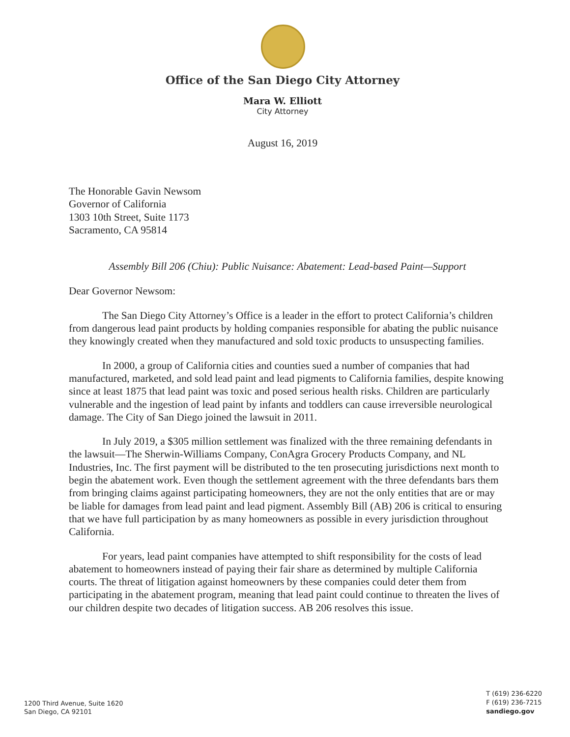Office of the San Diego City Attorney
Mara W. Elliott
City Attorney
August 16, 2019
The Honorable Gavin Newsom
Governor of California
1303 10th Street, Suite 1173
Sacramento, CA 95814
Assembly Bill 206 (Chiu): Public Nuisance: Abatement: Lead-based Paint—Support
Dear Governor Newsom:
The San Diego City Attorney’s Office is a leader in the effort to protect California’s children from dangerous lead paint products by holding companies responsible for abating the public nuisance they knowingly created when they manufactured and sold toxic products to unsuspecting families.
In 2000, a group of California cities and counties sued a number of companies that had manufactured, marketed, and sold lead paint and lead pigments to California families, despite knowing since at least 1875 that lead paint was toxic and posed serious health risks. Children are particularly vulnerable and the ingestion of lead paint by infants and toddlers can cause irreversible neurological damage. The City of San Diego joined the lawsuit in 2011.
In July 2019, a $305 million settlement was finalized with the three remaining defendants in the lawsuit—The Sherwin-Williams Company, ConAgra Grocery Products Company, and NL Industries, Inc. The first payment will be distributed to the ten prosecuting jurisdictions next month to begin the abatement work. Even though the settlement agreement with the three defendants bars them from bringing claims against participating homeowners, they are not the only entities that are or may be liable for damages from lead paint and lead pigment. Assembly Bill (AB) 206 is critical to ensuring that we have full participation by as many homeowners as possible in every jurisdiction throughout California.
For years, lead paint companies have attempted to shift responsibility for the costs of lead abatement to homeowners instead of paying their fair share as determined by multiple California courts. The threat of litigation against homeowners by these companies could deter them from participating in the abatement program, meaning that lead paint could continue to threaten the lives of our children despite two decades of litigation success. AB 206 resolves this issue.
1200 Third Avenue, Suite 1620
San Diego, CA 92101
T (619) 236-6220
F (619) 236-7215
sandiego.gov